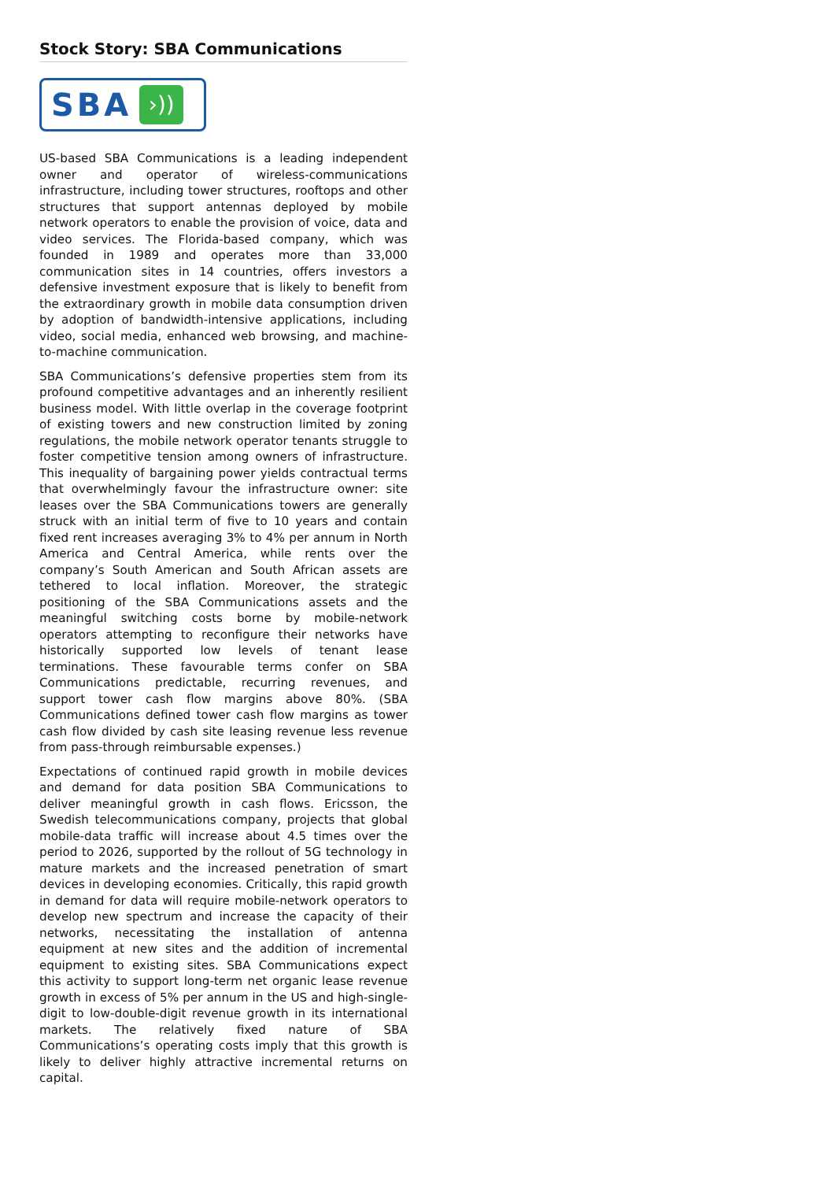Stock Story: SBA Communications
SBA ›))
US-based SBA Communications is a leading independent owner and operator of wireless-communications infrastructure, including tower structures, rooftops and other structures that support antennas deployed by mobile network operators to enable the provision of voice, data and video services. The Florida-based company, which was founded in 1989 and operates more than 33,000 communication sites in 14 countries, offers investors a defensive investment exposure that is likely to benefit from the extraordinary growth in mobile data consumption driven by adoption of bandwidth-intensive applications, including video, social media, enhanced web browsing, and machine-to-machine communication.
SBA Communications’s defensive properties stem from its profound competitive advantages and an inherently resilient business model. With little overlap in the coverage footprint of existing towers and new construction limited by zoning regulations, the mobile network operator tenants struggle to foster competitive tension among owners of infrastructure. This inequality of bargaining power yields contractual terms that overwhelmingly favour the infrastructure owner: site leases over the SBA Communications towers are generally struck with an initial term of five to 10 years and contain fixed rent increases averaging 3% to 4% per annum in North America and Central America, while rents over the company’s South American and South African assets are tethered to local inflation. Moreover, the strategic positioning of the SBA Communications assets and the meaningful switching costs borne by mobile-network operators attempting to reconfigure their networks have historically supported low levels of tenant lease terminations. These favourable terms confer on SBA Communications predictable, recurring revenues, and support tower cash flow margins above 80%. (SBA Communications defined tower cash flow margins as tower cash flow divided by cash site leasing revenue less revenue from pass-through reimbursable expenses.)
Expectations of continued rapid growth in mobile devices and demand for data position SBA Communications to deliver meaningful growth in cash flows. Ericsson, the Swedish telecommunications company, projects that global mobile-data traffic will increase about 4.5 times over the period to 2026, supported by the rollout of 5G technology in mature markets and the increased penetration of smart devices in developing economies. Critically, this rapid growth in demand for data will require mobile-network operators to develop new spectrum and increase the capacity of their networks, necessitating the installation of antenna equipment at new sites and the addition of incremental equipment to existing sites. SBA Communications expect this activity to support long-term net organic lease revenue growth in excess of 5% per annum in the US and high-single-digit to low-double-digit revenue growth in its international markets. The relatively fixed nature of SBA Communications’s operating costs imply that this growth is likely to deliver highly attractive incremental returns on capital.